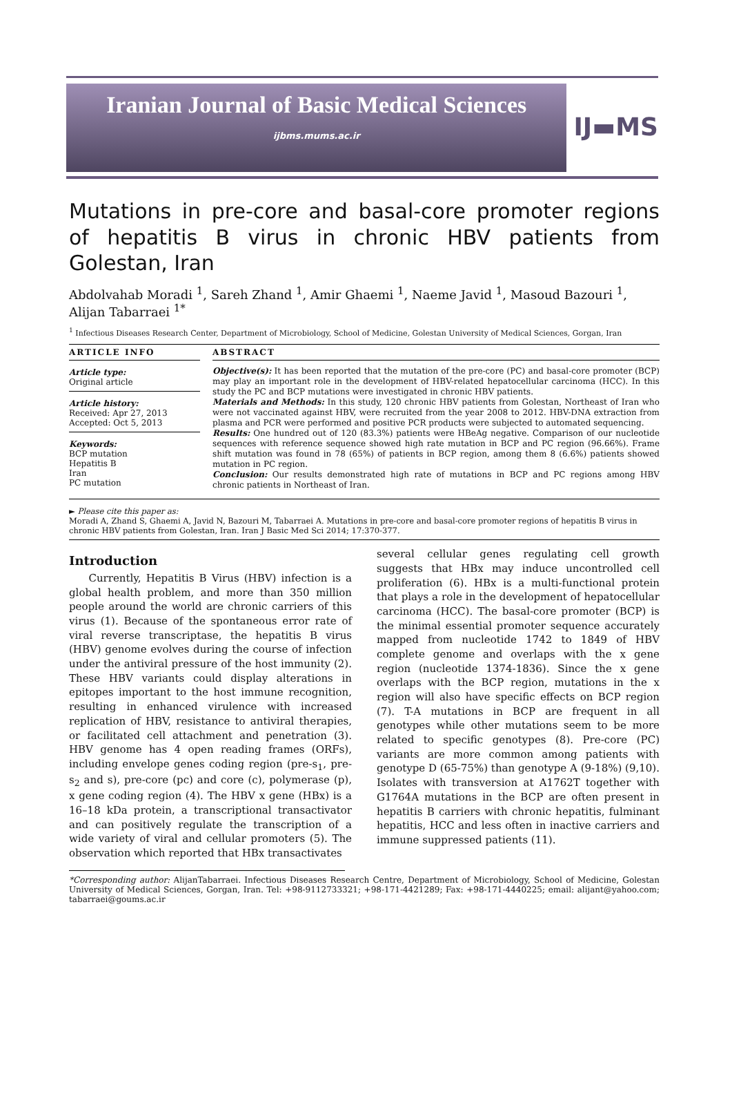Iranian Journal of Basic Medical Sciences
ijbms.mums.ac.ir
IJ▬MS
Mutations in pre-core and basal-core promoter regions of hepatitis B virus in chronic HBV patients from Golestan, Iran
Abdolvahab Moradi <sup>1</sup>, Sareh Zhand <sup>1</sup>, Amir Ghaemi <sup>1</sup>, Naeme Javid <sup>1</sup>, Masoud Bazouri <sup>1</sup>, Alijan Tabarraei <sup>1*</sup>
<sup>1</sup> Infectious Diseases Research Center, Department of Microbiology, School of Medicine, Golestan University of Medical Sciences, Gorgan, Iran
ARTICLE INFO
Article type:
Original article
Article history:
Received: Apr 27, 2013
Accepted: Oct 5, 2013
Keywords:
BCP mutation
Hepatitis B
Iran
PC mutation
ABSTRACT
Objective(s): It has been reported that the mutation of the pre-core (PC) and basal-core promoter (BCP) may play an important role in the development of HBV-related hepatocellular carcinoma (HCC). In this study the PC and BCP mutations were investigated in chronic HBV patients.
Materials and Methods: In this study, 120 chronic HBV patients from Golestan, Northeast of Iran who were not vaccinated against HBV, were recruited from the year 2008 to 2012. HBV-DNA extraction from plasma and PCR were performed and positive PCR products were subjected to automated sequencing.
Results: One hundred out of 120 (83.3%) patients were HBeAg negative. Comparison of our nucleotide sequences with reference sequence showed high rate mutation in BCP and PC region (96.66%). Frame shift mutation was found in 78 (65%) of patients in BCP region, among them 8 (6.6%) patients showed mutation in PC region.
Conclusion: Our results demonstrated high rate of mutations in BCP and PC regions among HBV chronic patients in Northeast of Iran.
► Please cite this paper as:
Moradi A, Zhand S, Ghaemi A, Javid N, Bazouri M, Tabarraei A. Mutations in pre-core and basal-core promoter regions of hepatitis B virus in chronic HBV patients from Golestan, Iran. Iran J Basic Med Sci 2014; 17:370-377.
Introduction
Currently, Hepatitis B Virus (HBV) infection is a global health problem, and more than 350 million people around the world are chronic carriers of this virus (1). Because of the spontaneous error rate of viral reverse transcriptase, the hepatitis B virus (HBV) genome evolves during the course of infection under the antiviral pressure of the host immunity (2). These HBV variants could display alterations in epitopes important to the host immune recognition, resulting in enhanced virulence with increased replication of HBV, resistance to antiviral therapies, or facilitated cell attachment and penetration (3). HBV genome has 4 open reading frames (ORFs), including envelope genes coding region (pre-s<sub>1</sub>, pre-s<sub>2</sub> and s), pre-core (pc) and core (c), polymerase (p), x gene coding region (4). The HBV x gene (HBx) is a 16–18 kDa protein, a transcriptional transactivator and can positively regulate the transcription of a wide variety of viral and cellular promoters (5). The observation which reported that HBx transactivates
several cellular genes regulating cell growth suggests that HBx may induce uncontrolled cell proliferation (6). HBx is a multi-functional protein that plays a role in the development of hepatocellular carcinoma (HCC). The basal-core promoter (BCP) is the minimal essential promoter sequence accurately mapped from nucleotide 1742 to 1849 of HBV complete genome and overlaps with the x gene region (nucleotide 1374-1836). Since the x gene overlaps with the BCP region, mutations in the x region will also have specific effects on BCP region (7). T-A mutations in BCP are frequent in all genotypes while other mutations seem to be more related to specific genotypes (8). Pre-core (PC) variants are more common among patients with genotype D (65-75%) than genotype A (9-18%) (9,10). Isolates with transversion at A1762T together with G1764A mutations in the BCP are often present in hepatitis B carriers with chronic hepatitis, fulminant hepatitis, HCC and less often in inactive carriers and immune suppressed patients (11).
*Corresponding author: AlijanTabarraei. Infectious Diseases Research Centre, Department of Microbiology, School of Medicine, Golestan University of Medical Sciences, Gorgan, Iran. Tel: +98-9112733321; +98-171-4421289; Fax: +98-171-4440225; email: alijant@yahoo.com; tabarraei@goums.ac.ir